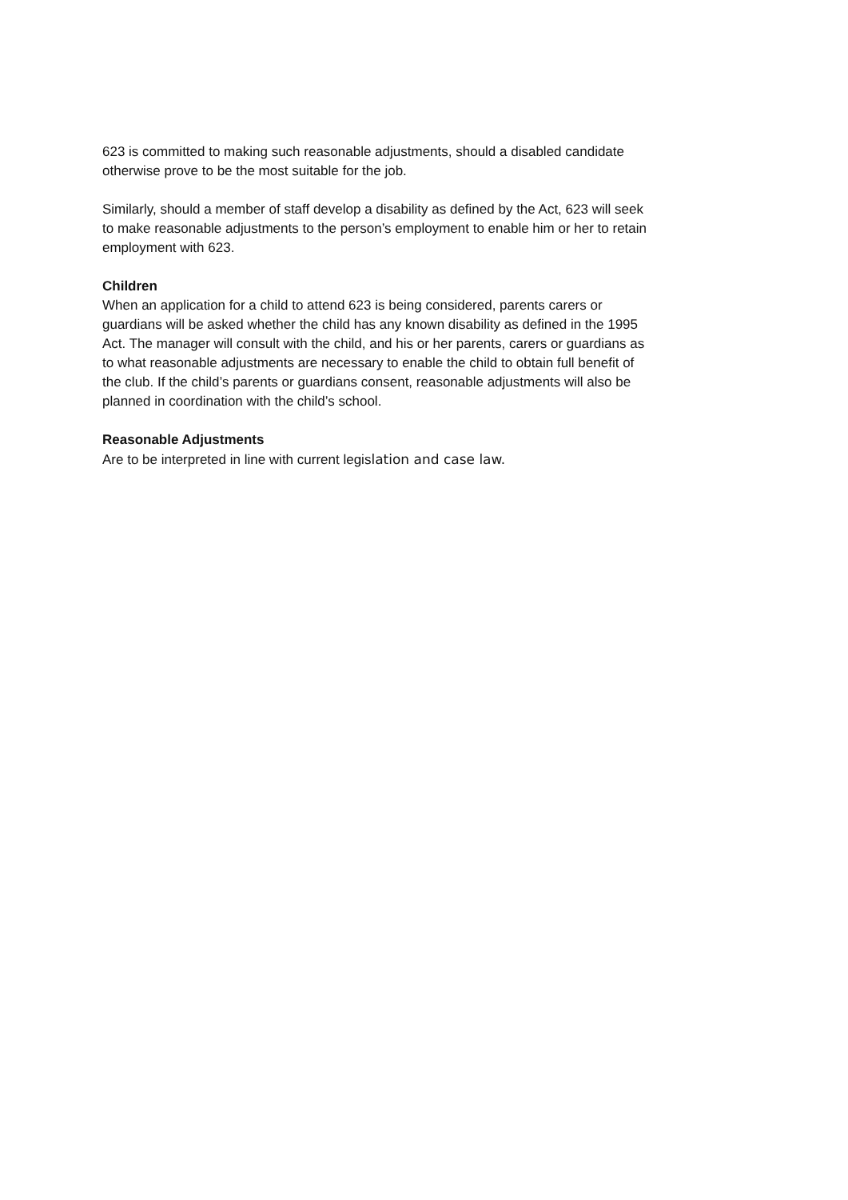623 is committed to making such reasonable adjustments, should a disabled candidate otherwise prove to be the most suitable for the job.
Similarly, should a member of staff develop a disability as defined by the Act, 623 will seek to make reasonable adjustments to the person’s employment to enable him or her to retain employment with 623.
Children
When an application for a child to attend 623 is being considered, parents carers or guardians will be asked whether the child has any known disability as defined in the 1995 Act. The manager will consult with the child, and his or her parents, carers or guardians as to what reasonable adjustments are necessary to enable the child to obtain full benefit of the club. If the child’s parents or guardians consent, reasonable adjustments will also be planned in coordination with the child’s school.
Reasonable Adjustments
Are to be interpreted in line with current legislation and case law.